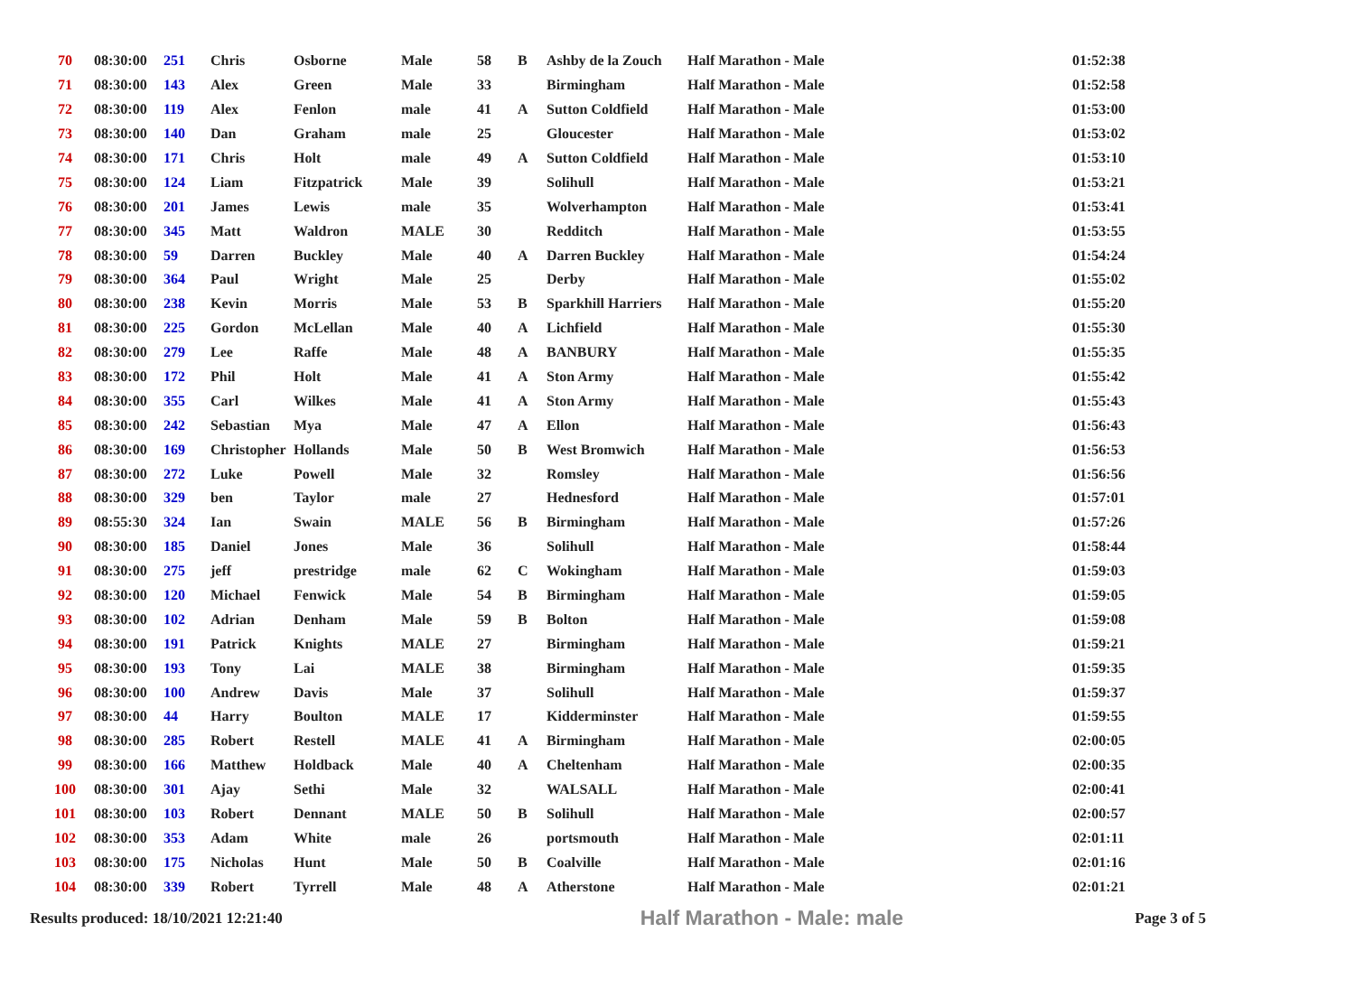| 70 | 08:30:00 | 251 | Chris | Osborne | Male | 58 | B | Ashby de la Zouch | Half Marathon - Male | 01:52:38 |
| 71 | 08:30:00 | 143 | Alex | Green | Male | 33 | | Birmingham | Half Marathon - Male | 01:52:58 |
| 72 | 08:30:00 | 119 | Alex | Fenlon | male | 41 | A | Sutton Coldfield | Half Marathon - Male | 01:53:00 |
| 73 | 08:30:00 | 140 | Dan | Graham | male | 25 | | Gloucester | Half Marathon - Male | 01:53:02 |
| 74 | 08:30:00 | 171 | Chris | Holt | male | 49 | A | Sutton Coldfield | Half Marathon - Male | 01:53:10 |
| 75 | 08:30:00 | 124 | Liam | Fitzpatrick | Male | 39 | | Solihull | Half Marathon - Male | 01:53:21 |
| 76 | 08:30:00 | 201 | James | Lewis | male | 35 | | Wolverhampton | Half Marathon - Male | 01:53:41 |
| 77 | 08:30:00 | 345 | Matt | Waldron | MALE | 30 | | Redditch | Half Marathon - Male | 01:53:55 |
| 78 | 08:30:00 | 59 | Darren | Buckley | Male | 40 | A | Darren Buckley | Half Marathon - Male | 01:54:24 |
| 79 | 08:30:00 | 364 | Paul | Wright | Male | 25 | | Derby | Half Marathon - Male | 01:55:02 |
| 80 | 08:30:00 | 238 | Kevin | Morris | Male | 53 | B | Sparkhill Harriers | Half Marathon - Male | 01:55:20 |
| 81 | 08:30:00 | 225 | Gordon | McLellan | Male | 40 | A | Lichfield | Half Marathon - Male | 01:55:30 |
| 82 | 08:30:00 | 279 | Lee | Raffe | Male | 48 | A | BANBURY | Half Marathon - Male | 01:55:35 |
| 83 | 08:30:00 | 172 | Phil | Holt | Male | 41 | A | Ston Army | Half Marathon - Male | 01:55:42 |
| 84 | 08:30:00 | 355 | Carl | Wilkes | Male | 41 | A | Ston Army | Half Marathon - Male | 01:55:43 |
| 85 | 08:30:00 | 242 | Sebastian | Mya | Male | 47 | A | Ellon | Half Marathon - Male | 01:56:43 |
| 86 | 08:30:00 | 169 | Christopher | Hollands | Male | 50 | B | West Bromwich | Half Marathon - Male | 01:56:53 |
| 87 | 08:30:00 | 272 | Luke | Powell | Male | 32 | | Romsley | Half Marathon - Male | 01:56:56 |
| 88 | 08:30:00 | 329 | ben | Taylor | male | 27 | | Hednesford | Half Marathon - Male | 01:57:01 |
| 89 | 08:55:30 | 324 | Ian | Swain | MALE | 56 | B | Birmingham | Half Marathon - Male | 01:57:26 |
| 90 | 08:30:00 | 185 | Daniel | Jones | Male | 36 | | Solihull | Half Marathon - Male | 01:58:44 |
| 91 | 08:30:00 | 275 | jeff | prestridge | male | 62 | C | Wokingham | Half Marathon - Male | 01:59:03 |
| 92 | 08:30:00 | 120 | Michael | Fenwick | Male | 54 | B | Birmingham | Half Marathon - Male | 01:59:05 |
| 93 | 08:30:00 | 102 | Adrian | Denham | Male | 59 | B | Bolton | Half Marathon - Male | 01:59:08 |
| 94 | 08:30:00 | 191 | Patrick | Knights | MALE | 27 | | Birmingham | Half Marathon - Male | 01:59:21 |
| 95 | 08:30:00 | 193 | Tony | Lai | MALE | 38 | | Birmingham | Half Marathon - Male | 01:59:35 |
| 96 | 08:30:00 | 100 | Andrew | Davis | Male | 37 | | Solihull | Half Marathon - Male | 01:59:37 |
| 97 | 08:30:00 | 44 | Harry | Boulton | MALE | 17 | | Kidderminster | Half Marathon - Male | 01:59:55 |
| 98 | 08:30:00 | 285 | Robert | Restell | MALE | 41 | A | Birmingham | Half Marathon - Male | 02:00:05 |
| 99 | 08:30:00 | 166 | Matthew | Holdback | Male | 40 | A | Cheltenham | Half Marathon - Male | 02:00:35 |
| 100 | 08:30:00 | 301 | Ajay | Sethi | Male | 32 | | WALSALL | Half Marathon - Male | 02:00:41 |
| 101 | 08:30:00 | 103 | Robert | Dennant | MALE | 50 | B | Solihull | Half Marathon - Male | 02:00:57 |
| 102 | 08:30:00 | 353 | Adam | White | male | 26 | | portsmouth | Half Marathon - Male | 02:01:11 |
| 103 | 08:30:00 | 175 | Nicholas | Hunt | Male | 50 | B | Coalville | Half Marathon - Male | 02:01:16 |
| 104 | 08:30:00 | 339 | Robert | Tyrrell | Male | 48 | A | Atherstone | Half Marathon - Male | 02:01:21 |
Results produced: 18/10/2021 12:21:40 Half Marathon - Male: male Page 3 of 5